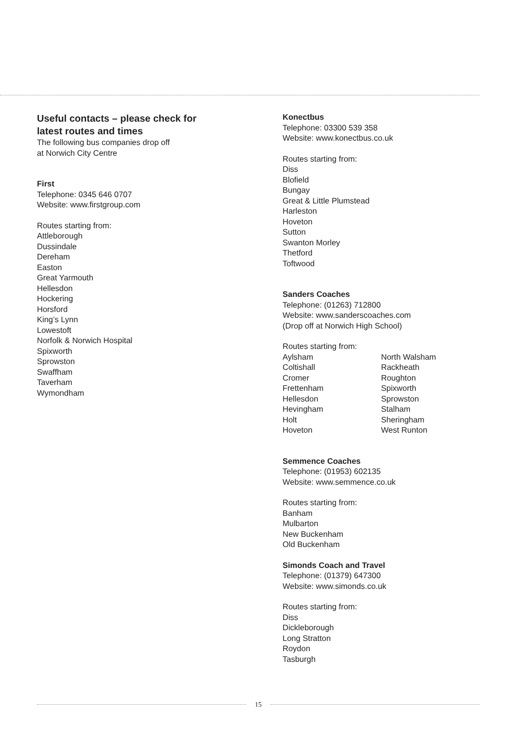Useful contacts – please check for
latest routes and times
The following bus companies drop off
at Norwich City Centre
First
Telephone: 0345 646 0707
Website: www.firstgroup.com
Routes starting from:
Attleborough
Dussindale
Dereham
Easton
Great Yarmouth
Hellesdon
Hockering
Horsford
King’s Lynn
Lowestoft
Norfolk & Norwich Hospital
Spixworth
Sprowston
Swaffham
Taverham
Wymondham
Konectbus
Telephone: 03300 539 358
Website: www.konectbus.co.uk
Routes starting from:
Diss
Blofield
Bungay
Great & Little Plumstead
Harleston
Hoveton
Sutton
Swanton Morley
Thetford
Toftwood
Sanders Coaches
Telephone: (01263) 712800
Website: www.sanderscoaches.com
(Drop off at Norwich High School)
Routes starting from:
Aylsham
Coltishall
Cromer
Frettenham
Hellesdon
Hevingham
Holt
Hoveton
North Walsham
Rackheath
Roughton
Spixworth
Sprowston
Stalham
Sheringham
West Runton
Semmence Coaches
Telephone: (01953) 602135
Website: www.semmence.co.uk
Routes starting from:
Banham
Mulbarton
New Buckenham
Old Buckenham
Simonds Coach and Travel
Telephone: (01379) 647300
Website: www.simonds.co.uk
Routes starting from:
Diss
Dickleborough
Long Stratton
Roydon
Tasburgh
15